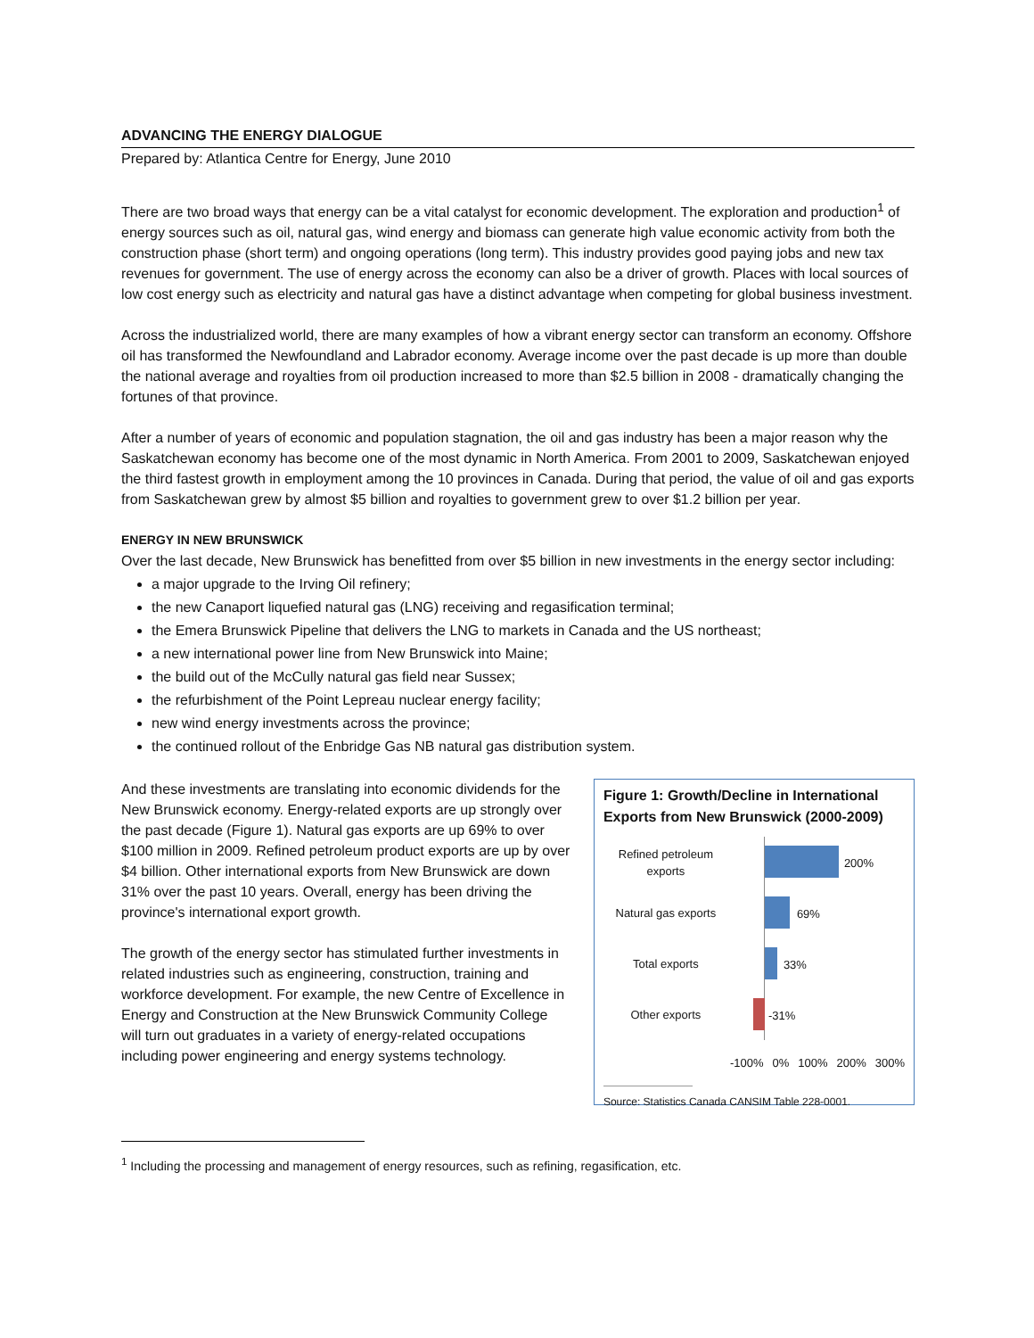ADVANCING THE ENERGY DIALOGUE
Prepared by: Atlantica Centre for Energy, June 2010
There are two broad ways that energy can be a vital catalyst for economic development. The exploration and production<sup>1</sup> of energy sources such as oil, natural gas, wind energy and biomass can generate high value economic activity from both the construction phase (short term) and ongoing operations (long term). This industry provides good paying jobs and new tax revenues for government. The use of energy across the economy can also be a driver of growth. Places with local sources of low cost energy such as electricity and natural gas have a distinct advantage when competing for global business investment.
Across the industrialized world, there are many examples of how a vibrant energy sector can transform an economy. Offshore oil has transformed the Newfoundland and Labrador economy. Average income over the past decade is up more than double the national average and royalties from oil production increased to more than $2.5 billion in 2008 - dramatically changing the fortunes of that province.
After a number of years of economic and population stagnation, the oil and gas industry has been a major reason why the Saskatchewan economy has become one of the most dynamic in North America. From 2001 to 2009, Saskatchewan enjoyed the third fastest growth in employment among the 10 provinces in Canada. During that period, the value of oil and gas exports from Saskatchewan grew by almost $5 billion and royalties to government grew to over $1.2 billion per year.
ENERGY IN NEW BRUNSWICK
Over the last decade, New Brunswick has benefitted from over $5 billion in new investments in the energy sector including:
a major upgrade to the Irving Oil refinery;
the new Canaport liquefied natural gas (LNG) receiving and regasification terminal;
the Emera Brunswick Pipeline that delivers the LNG to markets in Canada and the US northeast;
a new international power line from New Brunswick into Maine;
the build out of the McCully natural gas field near Sussex;
the refurbishment of the Point Lepreau nuclear energy facility;
new wind energy investments across the province;
the continued rollout of the Enbridge Gas NB natural gas distribution system.
And these investments are translating into economic dividends for the New Brunswick economy. Energy-related exports are up strongly over the past decade (Figure 1). Natural gas exports are up 69% to over $100 million in 2009. Refined petroleum product exports are up by over $4 billion. Other international exports from New Brunswick are down 31% over the past 10 years. Overall, energy has been driving the province's international export growth.
The growth of the energy sector has stimulated further investments in related industries such as engineering, construction, training and workforce development. For example, the new Centre of Excellence in Energy and Construction at the New Brunswick Community College will turn out graduates in a variety of energy-related occupations including power engineering and energy systems technology.
Figure 1: Growth/Decline in International Exports from New Brunswick (2000-2009)
Refined petroleum exports
200%
Natural gas exports
69%
Total exports
33%
Other exports
-31%
-100% 0% 100% 200% 300%
Source: Statistics Canada CANSIM Table 228-0001.
<sup>1</sup> Including the processing and management of energy resources, such as refining, regasification, etc.